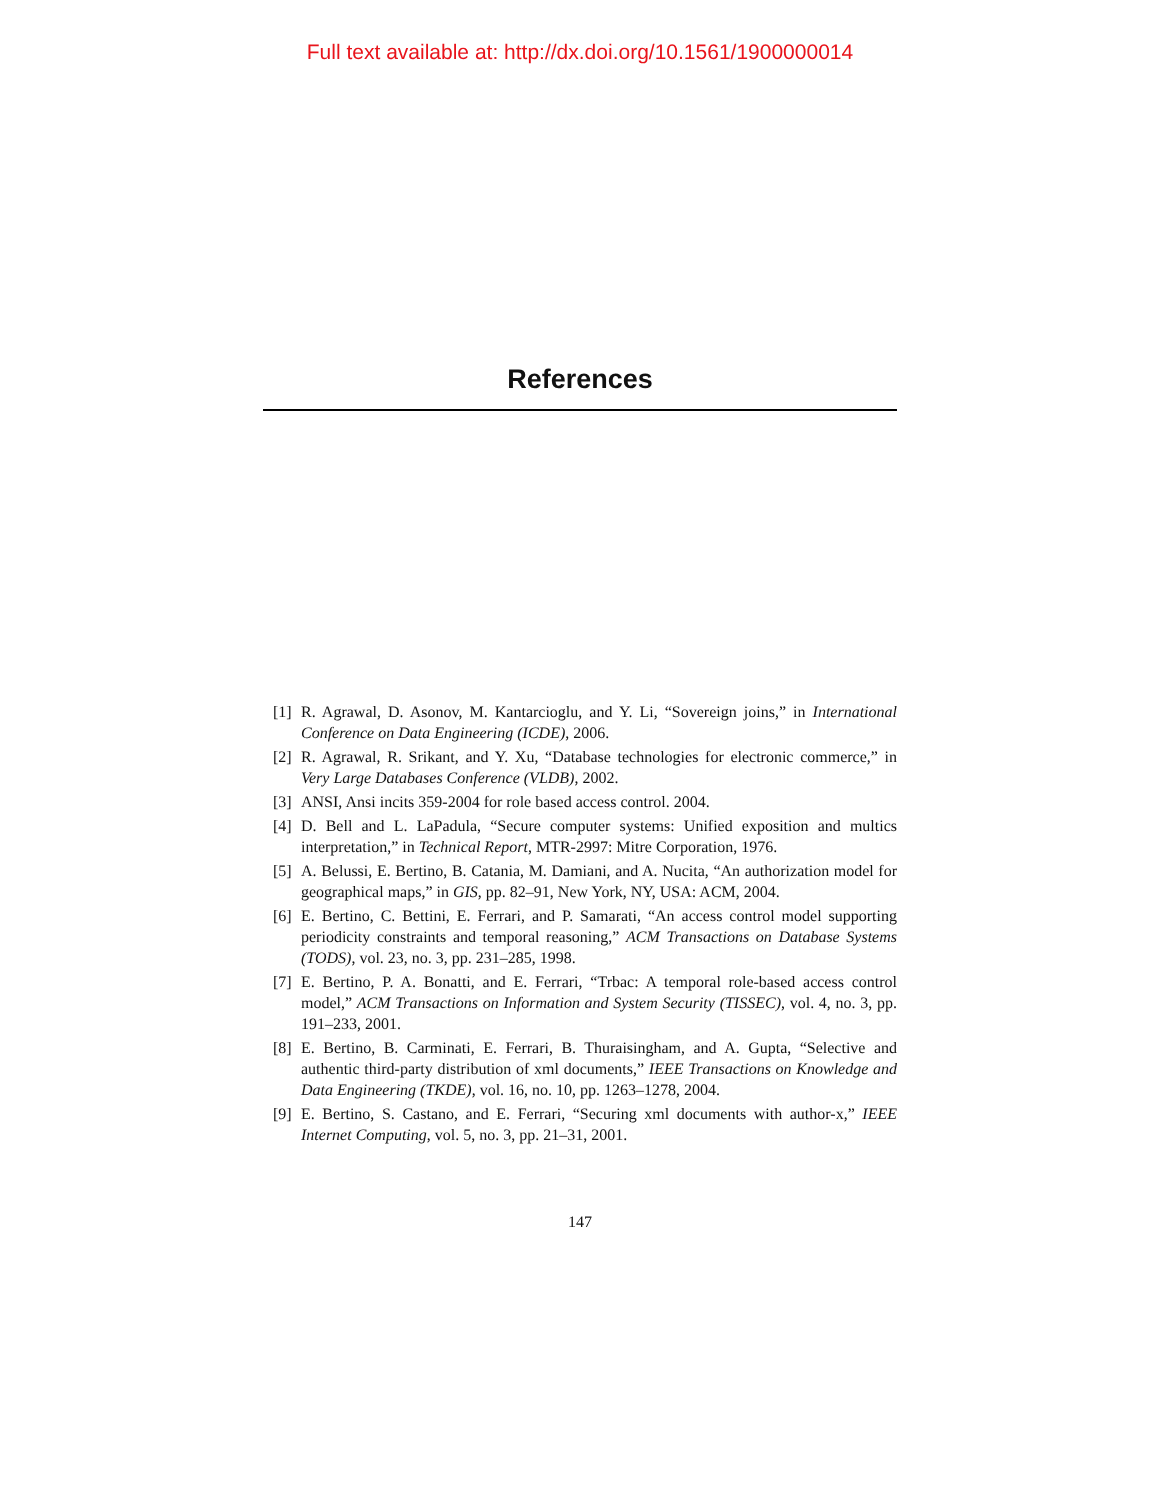Full text available at: http://dx.doi.org/10.1561/1900000014
References
[1] R. Agrawal, D. Asonov, M. Kantarcioglu, and Y. Li, “Sovereign joins,” in International Conference on Data Engineering (ICDE), 2006.
[2] R. Agrawal, R. Srikant, and Y. Xu, “Database technologies for electronic commerce,” in Very Large Databases Conference (VLDB), 2002.
[3] ANSI, Ansi incits 359-2004 for role based access control. 2004.
[4] D. Bell and L. LaPadula, “Secure computer systems: Unified exposition and multics interpretation,” in Technical Report, MTR-2997: Mitre Corporation, 1976.
[5] A. Belussi, E. Bertino, B. Catania, M. Damiani, and A. Nucita, “An authorization model for geographical maps,” in GIS, pp. 82–91, New York, NY, USA: ACM, 2004.
[6] E. Bertino, C. Bettini, E. Ferrari, and P. Samarati, “An access control model supporting periodicity constraints and temporal reasoning,” ACM Transactions on Database Systems (TODS), vol. 23, no. 3, pp. 231–285, 1998.
[7] E. Bertino, P. A. Bonatti, and E. Ferrari, “Trbac: A temporal role-based access control model,” ACM Transactions on Information and System Security (TISSEC), vol. 4, no. 3, pp. 191–233, 2001.
[8] E. Bertino, B. Carminati, E. Ferrari, B. Thuraisingham, and A. Gupta, “Selective and authentic third-party distribution of xml documents,” IEEE Transactions on Knowledge and Data Engineering (TKDE), vol. 16, no. 10, pp. 1263–1278, 2004.
[9] E. Bertino, S. Castano, and E. Ferrari, “Securing xml documents with author-x,” IEEE Internet Computing, vol. 5, no. 3, pp. 21–31, 2001.
147